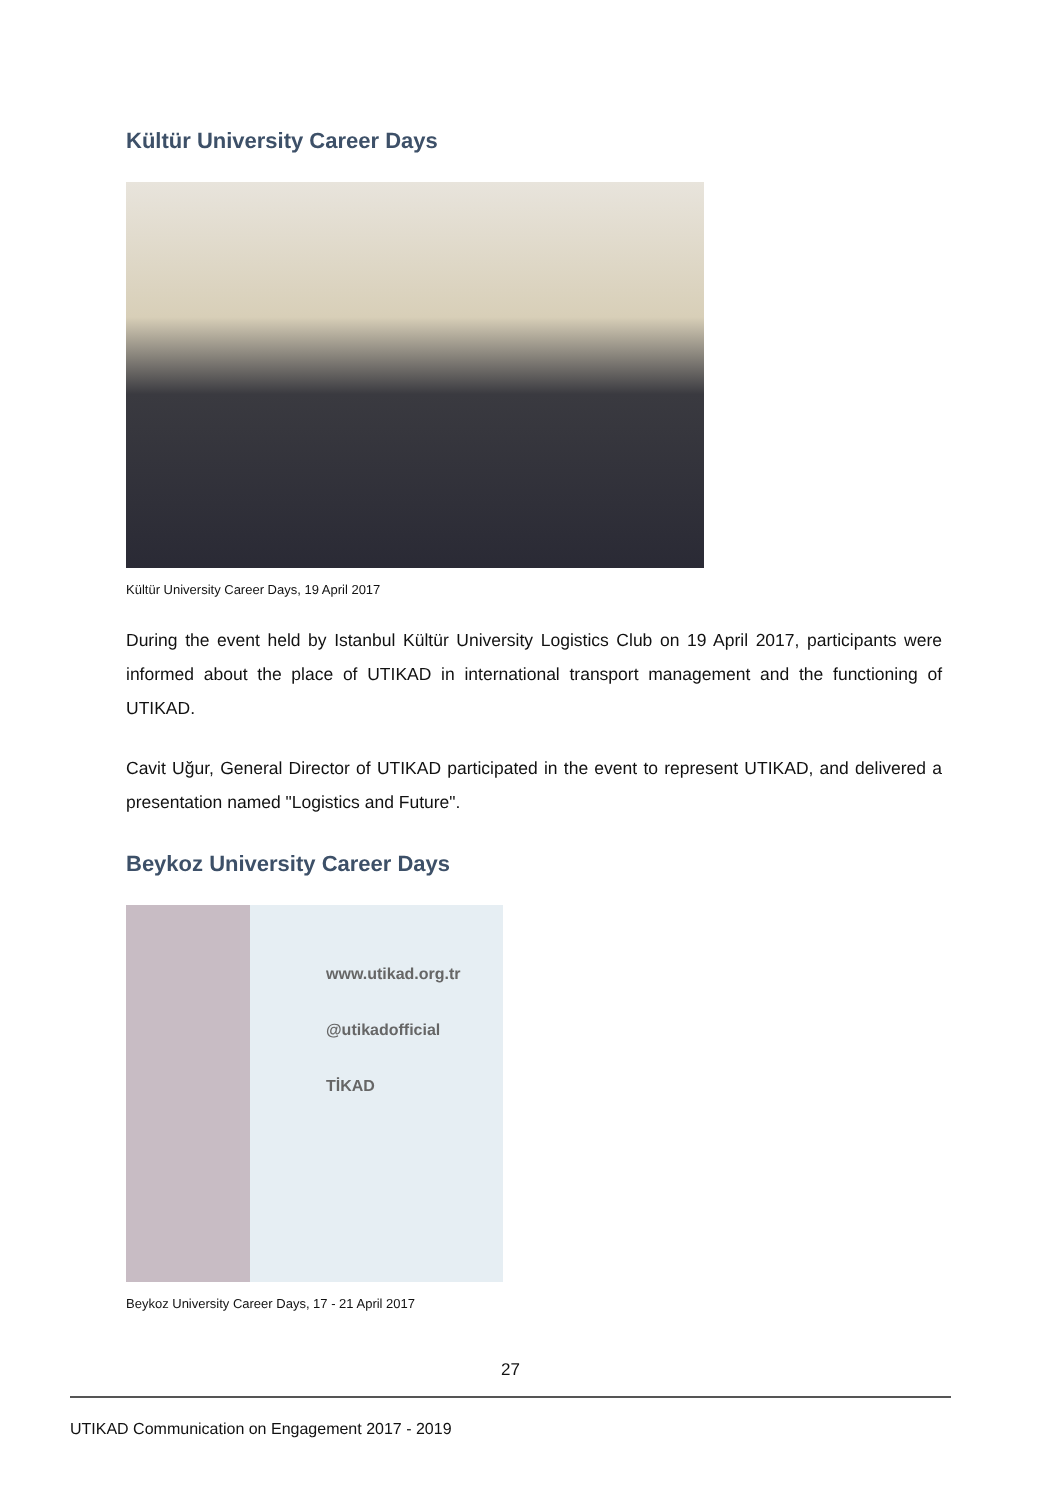Kültür University Career Days
Kültür University Career Days, 19 April 2017
During the event held by Istanbul Kültür University Logistics Club on 19 April 2017, participants were informed about the place of UTIKAD in international transport management and the functioning of UTIKAD.
Cavit Uğur, General Director of UTIKAD participated in the event to represent UTIKAD, and delivered a presentation named "Logistics and Future".
Beykoz University Career Days
www.utikad.org.tr
@utikadofficial
TİKAD
Beykoz University Career Days, 17 - 21 April 2017
27
UTIKAD Communication on Engagement 2017 - 2019